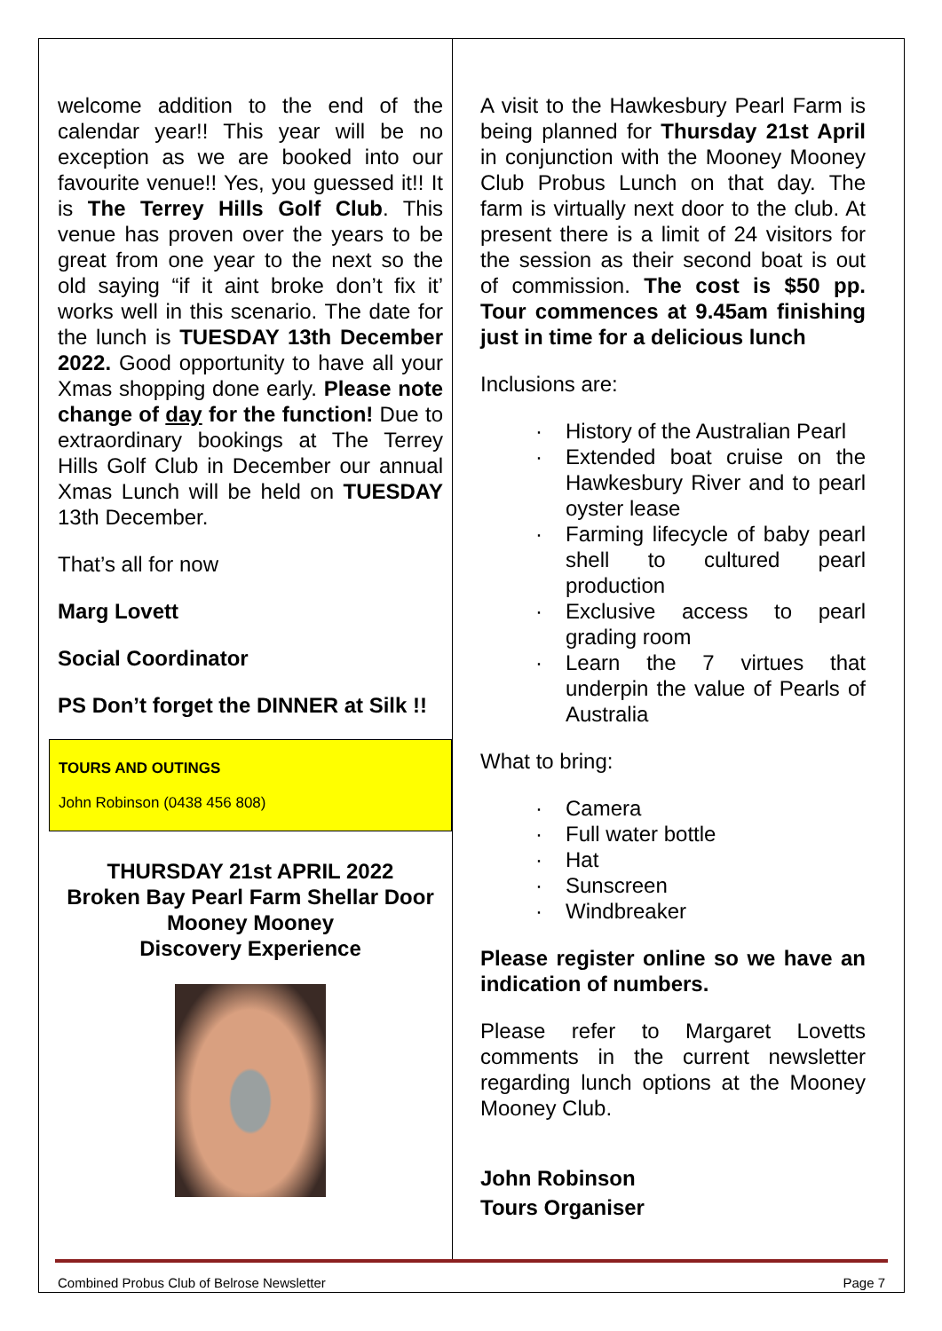welcome addition to the end of the calendar year!! This year will be no exception as we are booked into our favourite venue!! Yes, you guessed it!! It is The Terrey Hills Golf Club. This venue has proven over the years to be great from one year to the next so the old saying “if it aint broke don’t fix it’ works well in this scenario. The date for the lunch is TUESDAY 13th December 2022. Good opportunity to have all your Xmas shopping done early. Please note change of day for the function! Due to extraordinary bookings at The Terrey Hills Golf Club in December our annual Xmas Lunch will be held on TUESDAY 13th December.
That’s all for now
Marg Lovett
Social Coordinator
PS Don’t forget the DINNER at Silk !!
TOURS AND OUTINGS
John Robinson (0438 456 808)
THURSDAY 21st APRIL 2022
Broken Bay Pearl Farm Shellar Door
Mooney Mooney
Discovery Experience
A visit to the Hawkesbury Pearl Farm is being planned for Thursday 21st April in conjunction with the Mooney Mooney Club Probus Lunch on that day. The farm is virtually next door to the club. At present there is a limit of 24 visitors for the session as their second boat is out of commission. The cost is $50 pp. Tour commences at 9.45am finishing just in time for a delicious lunch
Inclusions are:
· History of the Australian Pearl
· Extended boat cruise on the Hawkesbury River and to pearl oyster lease
· Farming lifecycle of baby pearl shell to cultured pearl production
· Exclusive access to pearl grading room
· Learn the 7 virtues that underpin the value of Pearls of Australia
What to bring:
· Camera
· Full water bottle
· Hat
· Sunscreen
· Windbreaker
Please register online so we have an indication of numbers.
Please refer to Margaret Lovetts comments in the current newsletter regarding lunch options at the Mooney Mooney Club.
John Robinson
Tours Organiser
Combined Probus Club of Belrose Newsletter Page 7